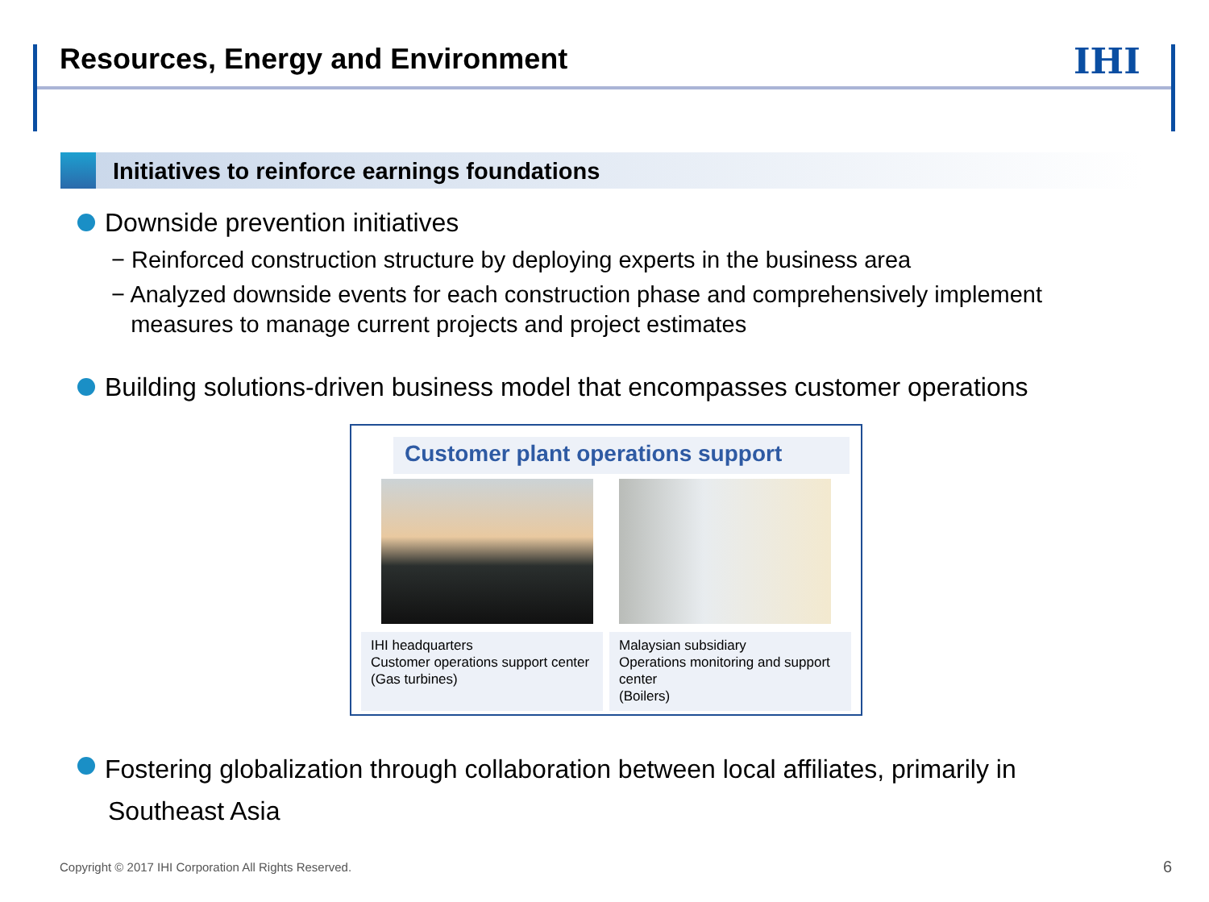Resources, Energy and Environment
IHI
Initiatives to reinforce earnings foundations
Downside prevention initiatives
− Reinforced construction structure by deploying experts in the business area
− Analyzed downside events for each construction phase and comprehensively implement
measures to manage current projects and project estimates
Building solutions-driven business model that encompasses customer operations
Customer plant operations support
IHI headquarters
Customer operations support center
(Gas turbines)
Malaysian subsidiary
Operations monitoring and support center
(Boilers)
Fostering globalization through collaboration between local affiliates, primarily in
Southeast Asia
Copyright © 2017 IHI Corporation All Rights Reserved.
6